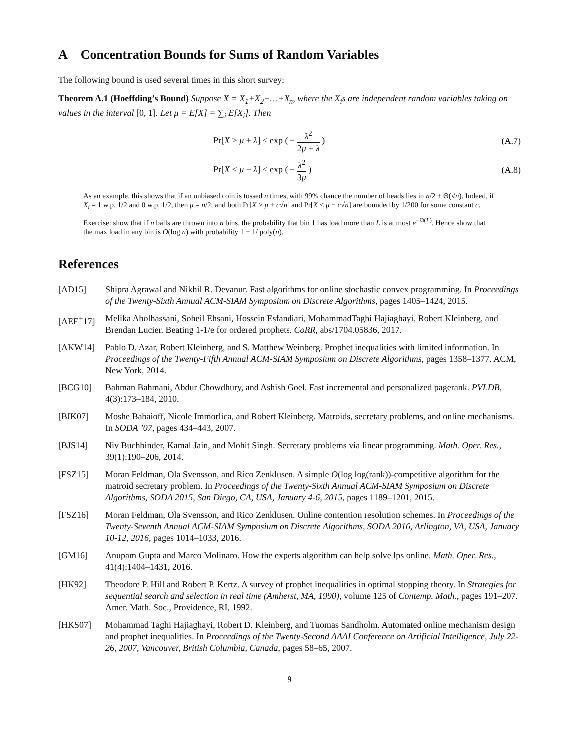A Concentration Bounds for Sums of Random Variables
The following bound is used several times in this short survey:
Theorem A.1 (Hoeffding’s Bound) Suppose X = X<sub>1</sub>+X<sub>2</sub>+…+X<sub>n</sub>, where the X<sub>i</sub>s are independent random variables taking on values in the interval [0, 1]. Let μ = E[X] = ∑<sub>i</sub> E[X<sub>i</sub>]. Then
Pr[X > μ + λ] ≤ exp ( − λ<sup>2</sup> 2μ + λ ) (A.7)
Pr[X < μ − λ] ≤ exp ( − λ<sup>2</sup> 3μ ) (A.8)
As an example, this shows that if an unbiased coin is tossed n times, with 99% chance the number of heads lies in n/2 ± Θ(√n). Indeed, if X<sub>i</sub> = 1 w.p. 1/2 and 0 w.p. 1/2, then μ = n/2, and both Pr[X > μ + c√n] and Pr[X < μ − c√n] are bounded by 1/200 for some constant c.
Exercise: show that if n balls are thrown into n bins, the probability that bin 1 has load more than L is at most e<sup>−Ω(L)</sup>. Hence show that the max load in any bin is O(log n) with probability 1 − 1/ poly(n).
References
[AD15] Shipra Agrawal and Nikhil R. Devanur. Fast algorithms for online stochastic convex programming. In Proceedings of the Twenty-Sixth Annual ACM-SIAM Symposium on Discrete Algorithms, pages 1405–1424, 2015.
[AEE<sup>+</sup>17] Melika Abolhassani, Soheil Ehsani, Hossein Esfandiari, MohammadTaghi Hajiaghayi, Robert Kleinberg, and Brendan Lucier. Beating 1-1/e for ordered prophets. CoRR, abs/1704.05836, 2017.
[AKW14] Pablo D. Azar, Robert Kleinberg, and S. Matthew Weinberg. Prophet inequalities with limited information. In Proceedings of the Twenty-Fifth Annual ACM-SIAM Symposium on Discrete Algorithms, pages 1358–1377. ACM, New York, 2014.
[BCG10] Bahman Bahmani, Abdur Chowdhury, and Ashish Goel. Fast incremental and personalized pagerank. PVLDB, 4(3):173–184, 2010.
[BIK07] Moshe Babaioff, Nicole Immorlica, and Robert Kleinberg. Matroids, secretary problems, and online mechanisms. In SODA ’07, pages 434–443, 2007.
[BJS14] Niv Buchbinder, Kamal Jain, and Mohit Singh. Secretary problems via linear programming. Math. Oper. Res., 39(1):190–206, 2014.
[FSZ15] Moran Feldman, Ola Svensson, and Rico Zenklusen. A simple O(log log(rank))-competitive algorithm for the matroid secretary problem. In Proceedings of the Twenty-Sixth Annual ACM-SIAM Symposium on Discrete Algorithms, SODA 2015, San Diego, CA, USA, January 4-6, 2015, pages 1189–1201, 2015.
[FSZ16] Moran Feldman, Ola Svensson, and Rico Zenklusen. Online contention resolution schemes. In Proceedings of the Twenty-Seventh Annual ACM-SIAM Symposium on Discrete Algorithms, SODA 2016, Arlington, VA, USA, January 10-12, 2016, pages 1014–1033, 2016.
[GM16] Anupam Gupta and Marco Molinaro. How the experts algorithm can help solve lps online. Math. Oper. Res., 41(4):1404–1431, 2016.
[HK92] Theodore P. Hill and Robert P. Kertz. A survey of prophet inequalities in optimal stopping theory. In Strategies for sequential search and selection in real time (Amherst, MA, 1990), volume 125 of Contemp. Math., pages 191–207. Amer. Math. Soc., Providence, RI, 1992.
[HKS07] Mohammad Taghi Hajiaghayi, Robert D. Kleinberg, and Tuomas Sandholm. Automated online mechanism design and prophet inequalities. In Proceedings of the Twenty-Second AAAI Conference on Artificial Intelligence, July 22-26, 2007, Vancouver, British Columbia, Canada, pages 58–65, 2007.
9